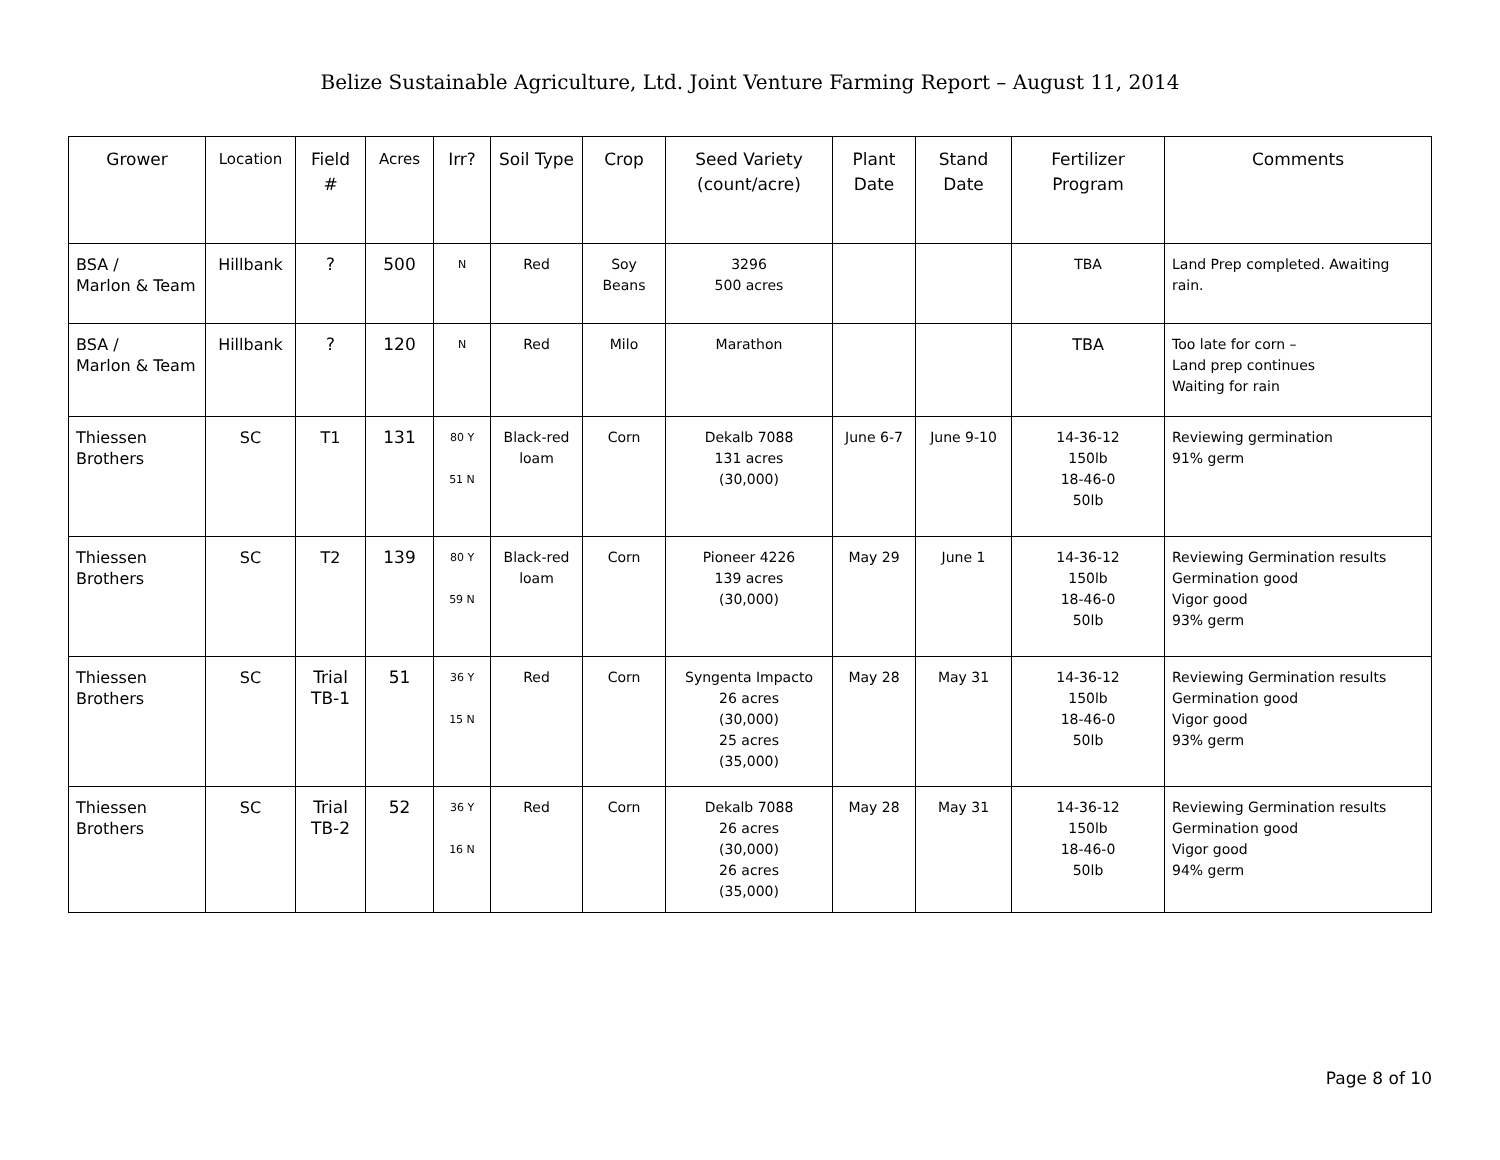Belize Sustainable Agriculture, Ltd. Joint Venture Farming Report – August 11, 2014
| Grower | Location | Field # | Acres | Irr? | Soil Type | Crop | Seed Variety (count/acre) | Plant Date | Stand Date | Fertilizer Program | Comments |
| --- | --- | --- | --- | --- | --- | --- | --- | --- | --- | --- | --- |
| BSA / Marlon & Team | Hillbank | ? | 500 | N | Red | Soy Beans | 3296 500 acres | | | TBA | Land Prep completed. Awaiting rain. |
| BSA / Marlon & Team | Hillbank | ? | 120 | N | Red | Milo | Marathon | | | TBA | Too late for corn – Land prep continues Waiting for rain |
| Thiessen Brothers | SC | T1 | 131 | 80 Y 51 N | Black-red loam | Corn | Dekalb 7088 131 acres (30,000) | June 6-7 | June 9-10 | 14-36-12 150lb 18-46-0 50lb | Reviewing germination 91% germ |
| Thiessen Brothers | SC | T2 | 139 | 80 Y 59 N | Black-red loam | Corn | Pioneer 4226 139 acres (30,000) | May 29 | June 1 | 14-36-12 150lb 18-46-0 50lb | Reviewing Germination results Germination good Vigor good 93% germ |
| Thiessen Brothers | SC | Trial TB-1 | 51 | 36 Y 15 N | Red | Corn | Syngenta Impacto 26 acres (30,000) 25 acres (35,000) | May 28 | May 31 | 14-36-12 150lb 18-46-0 50lb | Reviewing Germination results Germination good Vigor good 93% germ |
| Thiessen Brothers | SC | Trial TB-2 | 52 | 36 Y 16 N | Red | Corn | Dekalb 7088 26 acres (30,000) 26 acres (35,000) | May 28 | May 31 | 14-36-12 150lb 18-46-0 50lb | Reviewing Germination results Germination good Vigor good 94% germ |
Page 8 of 10